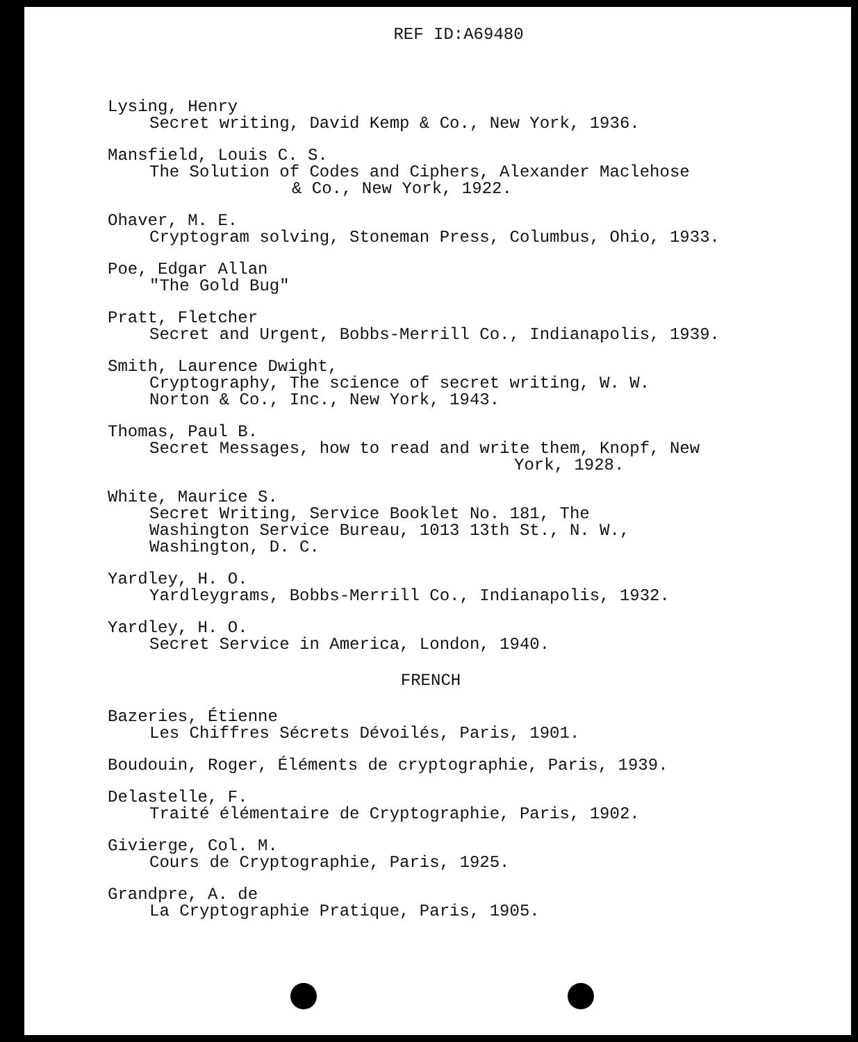REF ID:A69480
Lysing, Henry
Secret writing, David Kemp & Co., New York, 1936.
Mansfield, Louis C. S.
The Solution of Codes and Ciphers, Alexander Maclehose
& Co., New York, 1922.
Ohaver, M. E.
Cryptogram solving, Stoneman Press, Columbus, Ohio, 1933.
Poe, Edgar Allan
"The Gold Bug"
Pratt, Fletcher
Secret and Urgent, Bobbs-Merrill Co., Indianapolis, 1939.
Smith, Laurence Dwight,
Cryptography, The science of secret writing, W. W.
Norton & Co., Inc., New York, 1943.
Thomas, Paul B.
Secret Messages, how to read and write them, Knopf, New
York, 1928.
White, Maurice S.
Secret Writing, Service Booklet No. 181, The
Washington Service Bureau, 1013 13th St., N. W.,
Washington, D. C.
Yardley, H. O.
Yardleygrams, Bobbs-Merrill Co., Indianapolis, 1932.
Yardley, H. O.
Secret Service in America, London, 1940.
FRENCH
Bazeries, Étienne
Les Chiffres Sécrets Dévoilés, Paris, 1901.
Boudouin, Roger, Éléments de cryptographie, Paris, 1939.
Delastelle, F.
Traité élémentaire de Cryptographie, Paris, 1902.
Givierge, Col. M.
Cours de Cryptographie, Paris, 1925.
Grandpre, A. de
La Cryptographie Pratique, Paris, 1905.